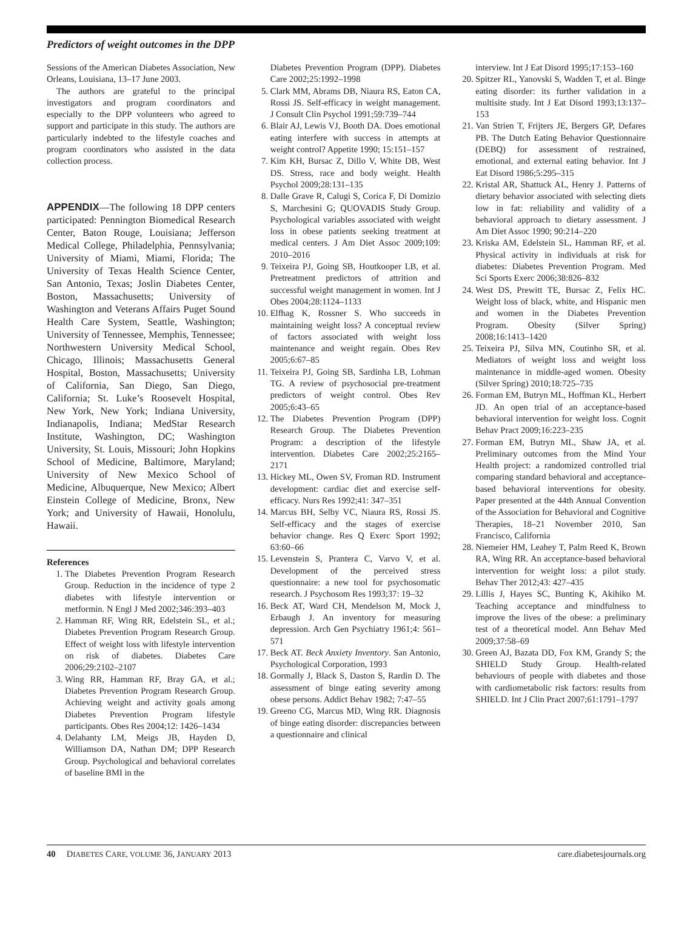Predictors of weight outcomes in the DPP
Sessions of the American Diabetes Association, New Orleans, Louisiana, 13–17 June 2003.
The authors are grateful to the principal investigators and program coordinators and especially to the DPP volunteers who agreed to support and participate in this study. The authors are particularly indebted to the lifestyle coaches and program coordinators who assisted in the data collection process.
APPENDIX—The following 18 DPP centers participated: Pennington Biomedical Research Center, Baton Rouge, Louisiana; Jefferson Medical College, Philadelphia, Pennsylvania; University of Miami, Miami, Florida; The University of Texas Health Science Center, San Antonio, Texas; Joslin Diabetes Center, Boston, Massachusetts; University of Washington and Veterans Affairs Puget Sound Health Care System, Seattle, Washington; University of Tennessee, Memphis, Tennessee; Northwestern University Medical School, Chicago, Illinois; Massachusetts General Hospital, Boston, Massachusetts; University of California, San Diego, San Diego, California; St. Luke’s Roosevelt Hospital, New York, New York; Indiana University, Indianapolis, Indiana; MedStar Research Institute, Washington, DC; Washington University, St. Louis, Missouri; John Hopkins School of Medicine, Baltimore, Maryland; University of New Mexico School of Medicine, Albuquerque, New Mexico; Albert Einstein College of Medicine, Bronx, New York; and University of Hawaii, Honolulu, Hawaii.
References
1. The Diabetes Prevention Program Research Group. Reduction in the incidence of type 2 diabetes with lifestyle intervention or metformin. N Engl J Med 2002;346:393–403
2. Hamman RF, Wing RR, Edelstein SL, et al.; Diabetes Prevention Program Research Group. Effect of weight loss with lifestyle intervention on risk of diabetes. Diabetes Care 2006;29:2102–2107
3. Wing RR, Hamman RF, Bray GA, et al.; Diabetes Prevention Program Research Group. Achieving weight and activity goals among Diabetes Prevention Program lifestyle participants. Obes Res 2004;12: 1426–1434
4. Delahanty LM, Meigs JB, Hayden D, Williamson DA, Nathan DM; DPP Research Group. Psychological and behavioral correlates of baseline BMI in the
Diabetes Prevention Program (DPP). Diabetes Care 2002;25:1992–1998
5. Clark MM, Abrams DB, Niaura RS, Eaton CA, Rossi JS. Self-efficacy in weight management. J Consult Clin Psychol 1991;59:739–744
6. Blair AJ, Lewis VJ, Booth DA. Does emotional eating interfere with success in attempts at weight control? Appetite 1990; 15:151–157
7. Kim KH, Bursac Z, Dillo V, White DB, West DS. Stress, race and body weight. Health Psychol 2009;28:131–135
8. Dalle Grave R, Calugi S, Corica F, Di Domizio S, Marchesini G; QUOVADIS Study Group. Psychological variables associated with weight loss in obese patients seeking treatment at medical centers. J Am Diet Assoc 2009;109: 2010–2016
9. Teixeira PJ, Going SB, Houtkooper LB, et al. Pretreatment predictors of attrition and successful weight management in women. Int J Obes 2004;28:1124–1133
10. Elfhag K, Rossner S. Who succeeds in maintaining weight loss? A conceptual review of factors associated with weight loss maintenance and weight regain. Obes Rev 2005;6:67–85
11. Teixeira PJ, Going SB, Sardinha LB, Lohman TG. A review of psychosocial pre-treatment predictors of weight control. Obes Rev 2005;6:43–65
12. The Diabetes Prevention Program (DPP) Research Group. The Diabetes Prevention Program: a description of the lifestyle intervention. Diabetes Care 2002;25:2165–2171
13. Hickey ML, Owen SV, Froman RD. Instrument development: cardiac diet and exercise self-efficacy. Nurs Res 1992;41: 347–351
14. Marcus BH, Selby VC, Niaura RS, Rossi JS. Self-efficacy and the stages of exercise behavior change. Res Q Exerc Sport 1992; 63:60–66
15. Levenstein S, Prantera C, Varvo V, et al. Development of the perceived stress questionnaire: a new tool for psychosomatic research. J Psychosom Res 1993;37: 19–32
16. Beck AT, Ward CH, Mendelson M, Mock J, Erbaugh J. An inventory for measuring depression. Arch Gen Psychiatry 1961;4: 561–571
17. Beck AT. Beck Anxiety Inventory. San Antonio, Psychological Corporation, 1993
18. Gormally J, Black S, Daston S, Rardin D. The assessment of binge eating severity among obese persons. Addict Behav 1982; 7:47–55
19. Greeno CG, Marcus MD, Wing RR. Diagnosis of binge eating disorder: discrepancies between a questionnaire and clinical
interview. Int J Eat Disord 1995;17:153–160
20. Spitzer RL, Yanovski S, Wadden T, et al. Binge eating disorder: its further validation in a multisite study. Int J Eat Disord 1993;13:137–153
21. Van Strien T, Frijters JE, Bergers GP, Defares PB. The Dutch Eating Behavior Questionnaire (DEBQ) for assessment of restrained, emotional, and external eating behavior. Int J Eat Disord 1986;5:295–315
22. Kristal AR, Shattuck AL, Henry J. Patterns of dietary behavior associated with selecting diets low in fat: reliability and validity of a behavioral approach to dietary assessment. J Am Diet Assoc 1990; 90:214–220
23. Kriska AM, Edelstein SL, Hamman RF, et al. Physical activity in individuals at risk for diabetes: Diabetes Prevention Program. Med Sci Sports Exerc 2006;38:826–832
24. West DS, Prewitt TE, Bursac Z, Felix HC. Weight loss of black, white, and Hispanic men and women in the Diabetes Prevention Program. Obesity (Silver Spring) 2008;16:1413–1420
25. Teixeira PJ, Silva MN, Coutinho SR, et al. Mediators of weight loss and weight loss maintenance in middle-aged women. Obesity (Silver Spring) 2010;18:725–735
26. Forman EM, Butryn ML, Hoffman KL, Herbert JD. An open trial of an acceptance-based behavioral intervention for weight loss. Cognit Behav Pract 2009;16:223–235
27. Forman EM, Butryn ML, Shaw JA, et al. Preliminary outcomes from the Mind Your Health project: a randomized controlled trial comparing standard behavioral and acceptance-based behavioral interventions for obesity. Paper presented at the 44th Annual Convention of the Association for Behavioral and Cognitive Therapies, 18–21 November 2010, San Francisco, California
28. Niemeier HM, Leahey T, Palm Reed K, Brown RA, Wing RR. An acceptance-based behavioral intervention for weight loss: a pilot study. Behav Ther 2012;43: 427–435
29. Lillis J, Hayes SC, Bunting K, Akihiko M. Teaching acceptance and mindfulness to improve the lives of the obese: a preliminary test of a theoretical model. Ann Behav Med 2009;37:58–69
30. Green AJ, Bazata DD, Fox KM, Grandy S; the SHIELD Study Group. Health-related behaviours of people with diabetes and those with cardiometabolic risk factors: results from SHIELD. Int J Clin Pract 2007;61:1791–1797
40 DIABETES CARE, VOLUME 36, JANUARY 2013 care.diabetesjournals.org